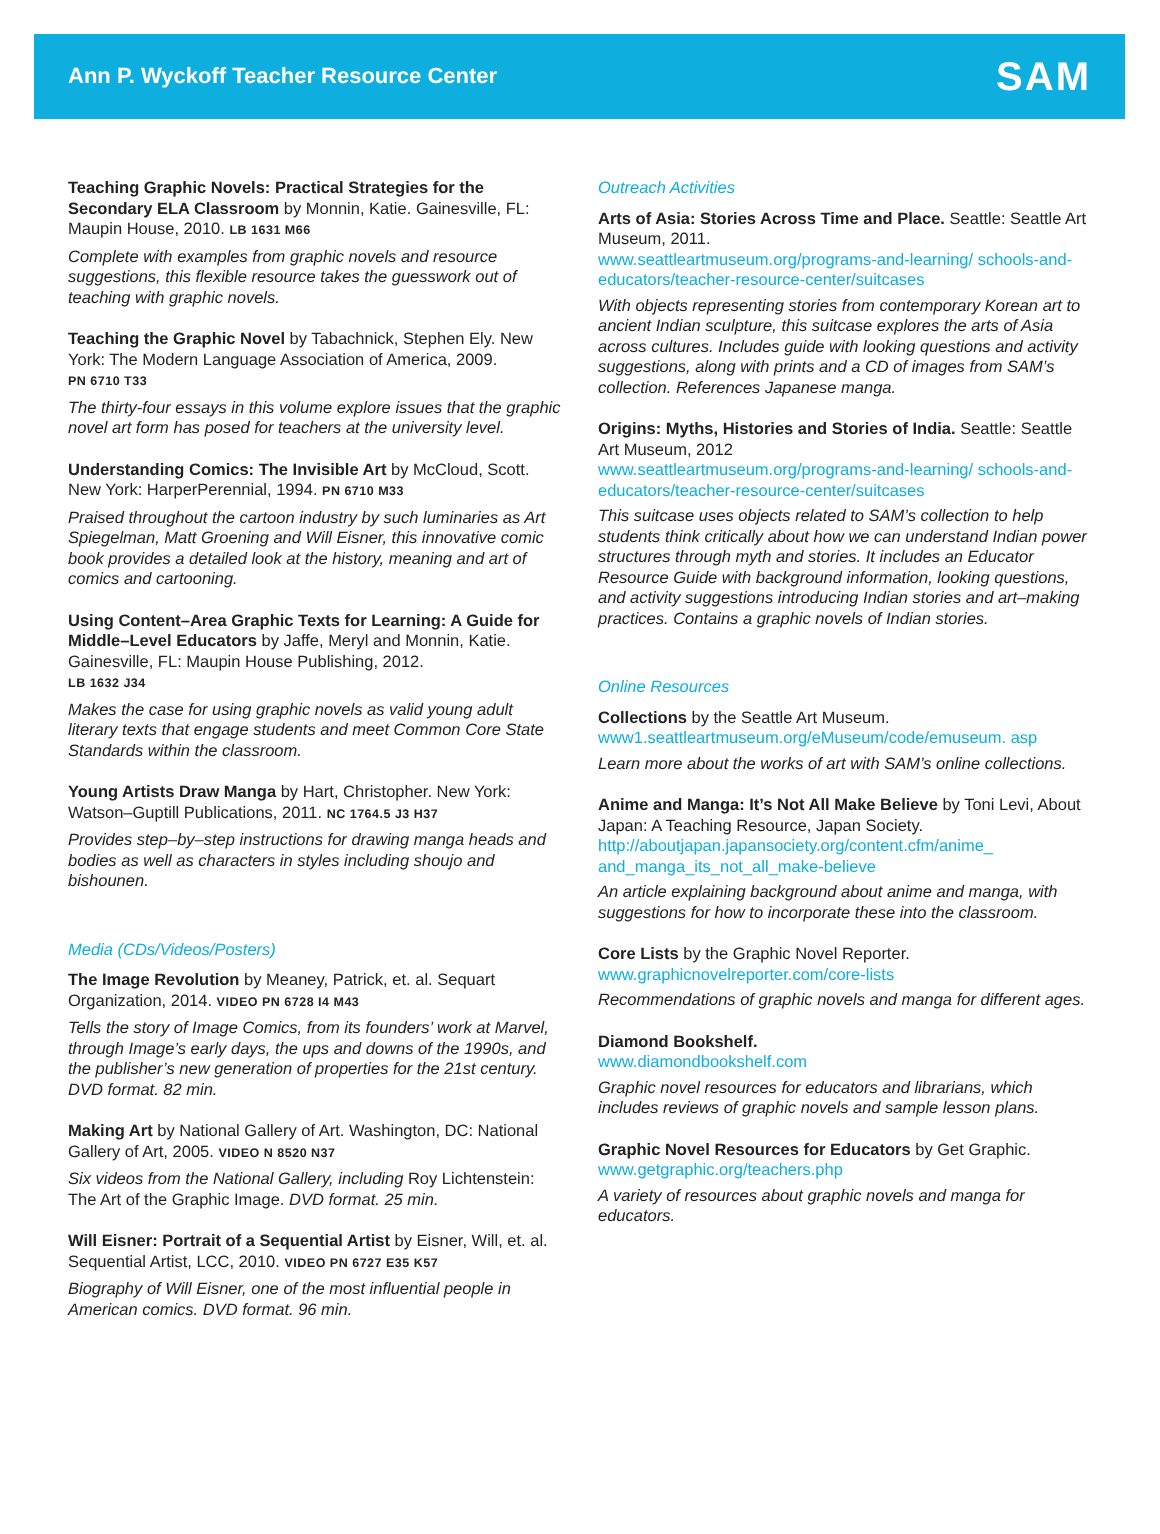Ann P. Wyckoff Teacher Resource Center
SAM
Teaching Graphic Novels: Practical Strategies for the Secondary ELA Classroom by Monnin, Katie. Gainesville, FL: Maupin House, 2010. LB 1631 M66
Complete with examples from graphic novels and resource suggestions, this flexible resource takes the guesswork out of teaching with graphic novels.
Teaching the Graphic Novel by Tabachnick, Stephen Ely. New York: The Modern Language Association of America, 2009.
PN 6710 T33
The thirty-four essays in this volume explore issues that the graphic novel art form has posed for teachers at the university level.
Understanding Comics: The Invisible Art by McCloud, Scott. New York: HarperPerennial, 1994. PN 6710 M33
Praised throughout the cartoon industry by such luminaries as Art Spiegelman, Matt Groening and Will Eisner, this innovative comic book provides a detailed look at the history, meaning and art of comics and cartooning.
Using Content–Area Graphic Texts for Learning: A Guide for Middle–Level Educators by Jaffe, Meryl and Monnin, Katie. Gainesville, FL: Maupin House Publishing, 2012.
LB 1632 J34
Makes the case for using graphic novels as valid young adult literary texts that engage students and meet Common Core State Standards within the classroom.
Young Artists Draw Manga by Hart, Christopher. New York: Watson–Guptill Publications, 2011. NC 1764.5 J3 H37
Provides step–by–step instructions for drawing manga heads and bodies as well as characters in styles including shoujo and bishounen.
Media (CDs/Videos/Posters)
The Image Revolution by Meaney, Patrick, et. al. Sequart Organization, 2014. VIDEO PN 6728 I4 M43
Tells the story of Image Comics, from its founders’ work at Marvel, through Image’s early days, the ups and downs of the 1990s, and the publisher’s new generation of properties for the 21st century. DVD format. 82 min.
Making Art by National Gallery of Art. Washington, DC: National Gallery of Art, 2005. VIDEO N 8520 N37
Six videos from the National Gallery, including Roy Lichtenstein: The Art of the Graphic Image. DVD format. 25 min.
Will Eisner: Portrait of a Sequential Artist by Eisner, Will, et. al. Sequential Artist, LCC, 2010. VIDEO PN 6727 E35 K57
Biography of Will Eisner, one of the most influential people in American comics. DVD format. 96 min.
Outreach Activities
Arts of Asia: Stories Across Time and Place. Seattle: Seattle Art Museum, 2011.
www.seattleartmuseum.org/programs-and-learning/ schools-and-educators/teacher-resource-center/suitcases
With objects representing stories from contemporary Korean art to ancient Indian sculpture, this suitcase explores the arts of Asia across cultures. Includes guide with looking questions and activity suggestions, along with prints and a CD of images from SAM’s collection. References Japanese manga.
Origins: Myths, Histories and Stories of India. Seattle: Seattle Art Museum, 2012
www.seattleartmuseum.org/programs-and-learning/ schools-and-educators/teacher-resource-center/suitcases
This suitcase uses objects related to SAM’s collection to help students think critically about how we can understand Indian power structures through myth and stories. It includes an Educator Resource Guide with background information, looking questions, and activity suggestions introducing Indian stories and art–making practices. Contains a graphic novels of Indian stories.
Online Resources
Collections by the Seattle Art Museum.
www1.seattleartmuseum.org/eMuseum/code/emuseum. asp
Learn more about the works of art with SAM’s online collections.
Anime and Manga: It’s Not All Make Believe by Toni Levi, About Japan: A Teaching Resource, Japan Society.
http://aboutjapan.japansociety.org/content.cfm/anime_ and_manga_its_not_all_make-believe
An article explaining background about anime and manga, with suggestions for how to incorporate these into the classroom.
Core Lists by the Graphic Novel Reporter.
www.graphicnovelreporter.com/core-lists
Recommendations of graphic novels and manga for different ages.
Diamond Bookshelf.
www.diamondbookshelf.com
Graphic novel resources for educators and librarians, which includes reviews of graphic novels and sample lesson plans.
Graphic Novel Resources for Educators by Get Graphic.
www.getgraphic.org/teachers.php
A variety of resources about graphic novels and manga for educators.